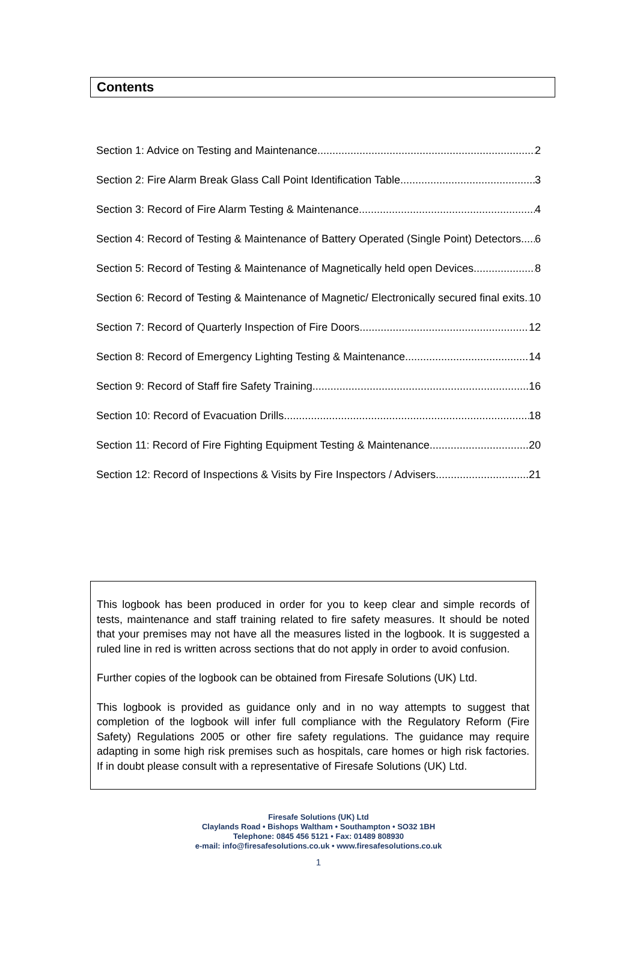Contents
Section 1: Advice on Testing and Maintenance 2
Section 2: Fire Alarm Break Glass Call Point Identification Table 3
Section 3: Record of Fire Alarm Testing & Maintenance 4
Section 4: Record of Testing & Maintenance of Battery Operated (Single Point) Detectors 6
Section 5: Record of Testing & Maintenance of Magnetically held open Devices 8
Section 6: Record of Testing & Maintenance of Magnetic/ Electronically secured final exits 10
Section 7: Record of Quarterly Inspection of Fire Doors 12
Section 8: Record of Emergency Lighting Testing & Maintenance 14
Section 9: Record of Staff fire Safety Training 16
Section 10: Record of Evacuation Drills 18
Section 11: Record of Fire Fighting Equipment Testing & Maintenance 20
Section 12: Record of Inspections & Visits by Fire Inspectors / Advisers 21
This logbook has been produced in order for you to keep clear and simple records of tests, maintenance and staff training related to fire safety measures. It should be noted that your premises may not have all the measures listed in the logbook. It is suggested a ruled line in red is written across sections that do not apply in order to avoid confusion.
Further copies of the logbook can be obtained from Firesafe Solutions (UK) Ltd.
This logbook is provided as guidance only and in no way attempts to suggest that completion of the logbook will infer full compliance with the Regulatory Reform (Fire Safety) Regulations 2005 or other fire safety regulations. The guidance may require adapting in some high risk premises such as hospitals, care homes or high risk factories. If in doubt please consult with a representative of Firesafe Solutions (UK) Ltd.
Firesafe Solutions (UK) Ltd
Claylands Road • Bishops Waltham • Southampton • SO32 1BH
Telephone: 0845 456 5121 • Fax: 01489 808930
e-mail: info@firesafesolutions.co.uk • www.firesafesolutions.co.uk
1